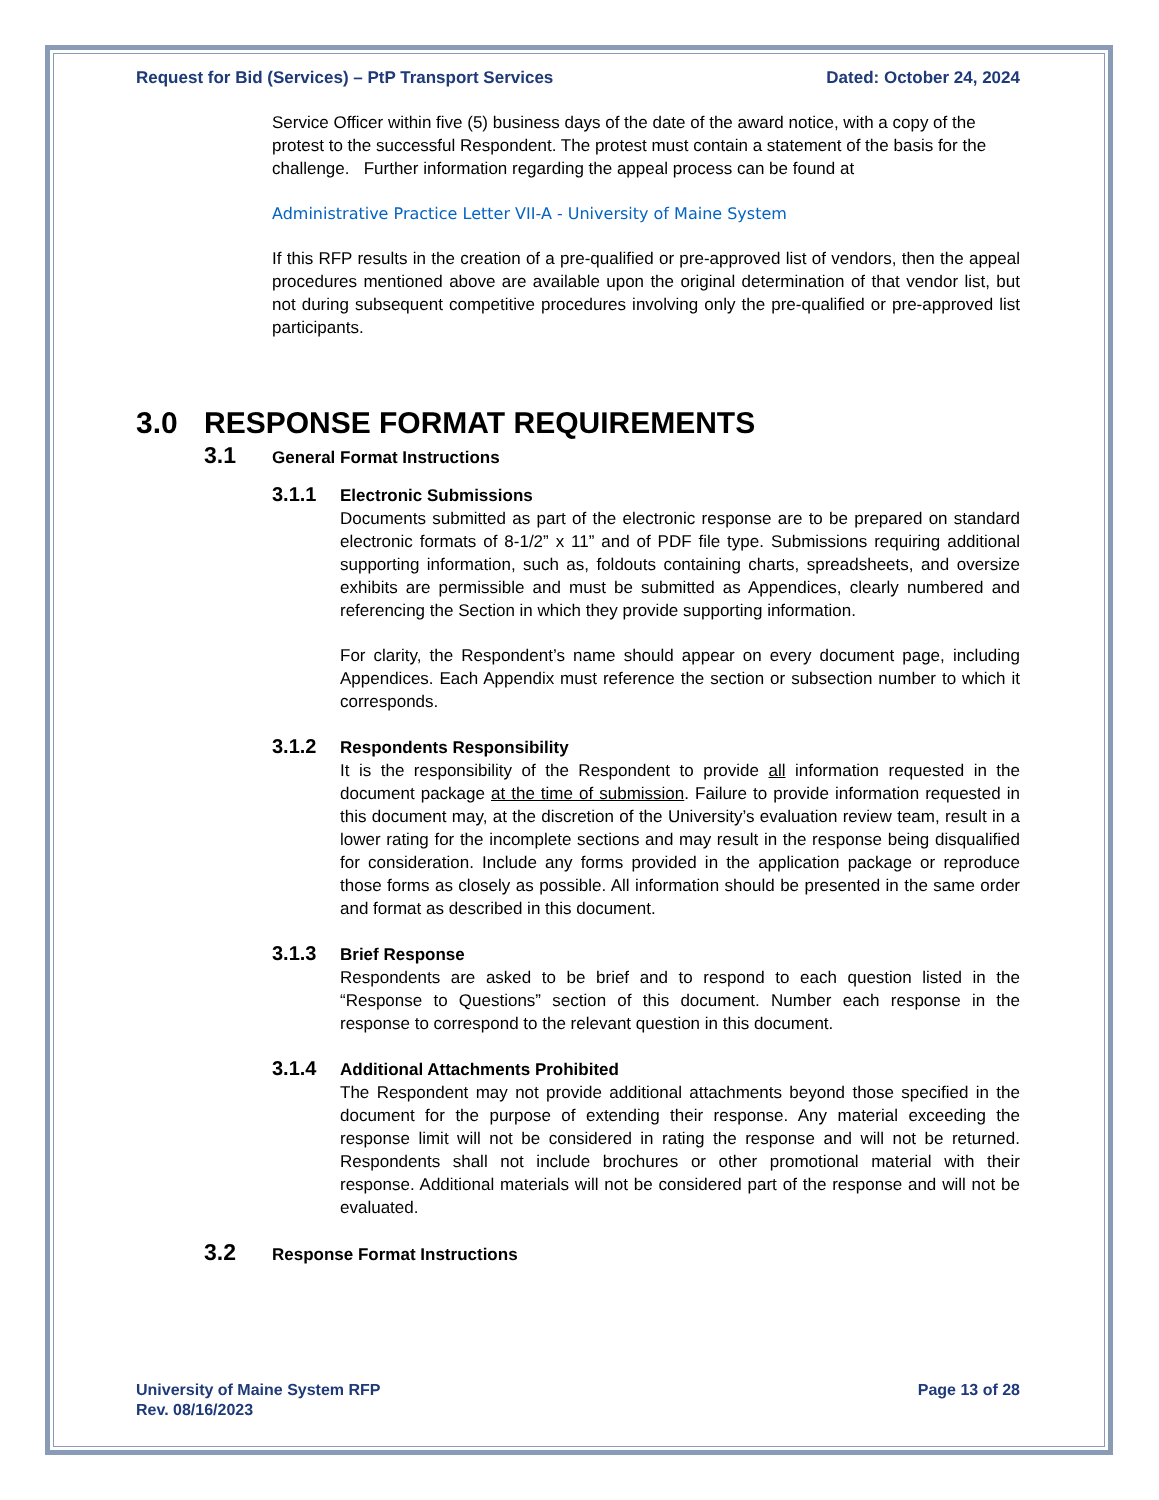Request for Bid (Services) – PtP Transport Services Dated: October 24, 2024
Service Officer within five (5) business days of the date of the award notice, with a copy of the protest to the successful Respondent. The protest must contain a statement of the basis for the challenge. Further information regarding the appeal process can be found at
Administrative Practice Letter VII-A - University of Maine System
If this RFP results in the creation of a pre-qualified or pre-approved list of vendors, then the appeal procedures mentioned above are available upon the original determination of that vendor list, but not during subsequent competitive procedures involving only the pre-qualified or pre-approved list participants.
3.0 RESPONSE FORMAT REQUIREMENTS
3.1 General Format Instructions
3.1.1 Electronic Submissions
Documents submitted as part of the electronic response are to be prepared on standard electronic formats of 8-1/2” x 11” and of PDF file type. Submissions requiring additional supporting information, such as, foldouts containing charts, spreadsheets, and oversize exhibits are permissible and must be submitted as Appendices, clearly numbered and referencing the Section in which they provide supporting information.
For clarity, the Respondent’s name should appear on every document page, including Appendices. Each Appendix must reference the section or subsection number to which it corresponds.
3.1.2 Respondents Responsibility
It is the responsibility of the Respondent to provide all information requested in the document package at the time of submission. Failure to provide information requested in this document may, at the discretion of the University’s evaluation review team, result in a lower rating for the incomplete sections and may result in the response being disqualified for consideration. Include any forms provided in the application package or reproduce those forms as closely as possible. All information should be presented in the same order and format as described in this document.
3.1.3 Brief Response
Respondents are asked to be brief and to respond to each question listed in the “Response to Questions” section of this document. Number each response in the response to correspond to the relevant question in this document.
3.1.4 Additional Attachments Prohibited
The Respondent may not provide additional attachments beyond those specified in the document for the purpose of extending their response. Any material exceeding the response limit will not be considered in rating the response and will not be returned. Respondents shall not include brochures or other promotional material with their response. Additional materials will not be considered part of the response and will not be evaluated.
3.2 Response Format Instructions
University of Maine System RFP
Rev. 08/16/2023 Page 13 of 28